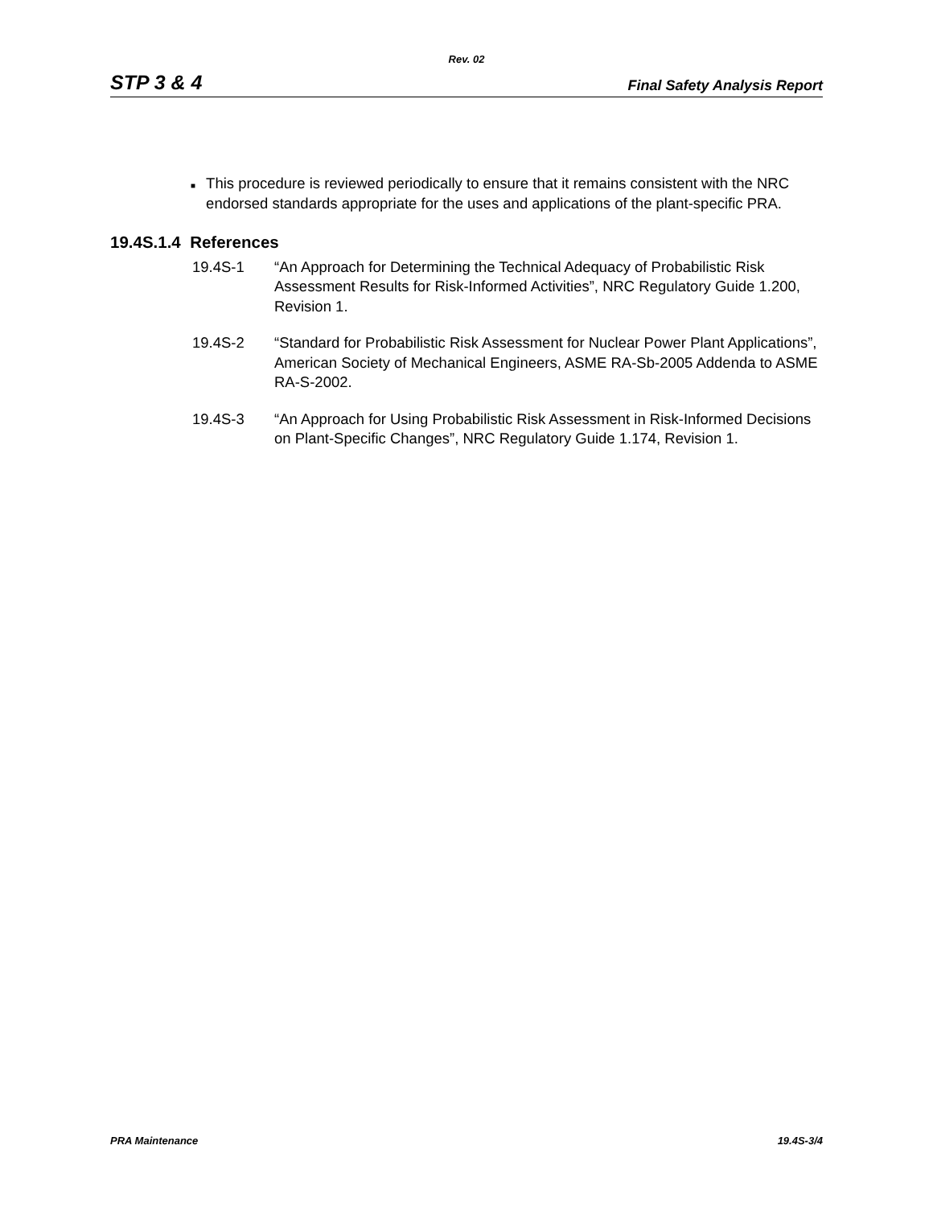Rev. 02
STP 3 & 4 Final Safety Analysis Report
■
This procedure is reviewed periodically to ensure that it remains consistent with the NRC endorsed standards appropriate for the uses and applications of the plant-specific PRA.
19.4S.1.4 References
19.4S-1 “An Approach for Determining the Technical Adequacy of Probabilistic Risk Assessment Results for Risk-Informed Activities”, NRC Regulatory Guide 1.200, Revision 1.
19.4S-2 “Standard for Probabilistic Risk Assessment for Nuclear Power Plant Applications”, American Society of Mechanical Engineers, ASME RA-Sb-2005 Addenda to ASME RA-S-2002.
19.4S-3 “An Approach for Using Probabilistic Risk Assessment in Risk-Informed Decisions on Plant-Specific Changes”, NRC Regulatory Guide 1.174, Revision 1.
PRA Maintenance 19.4S-3/4